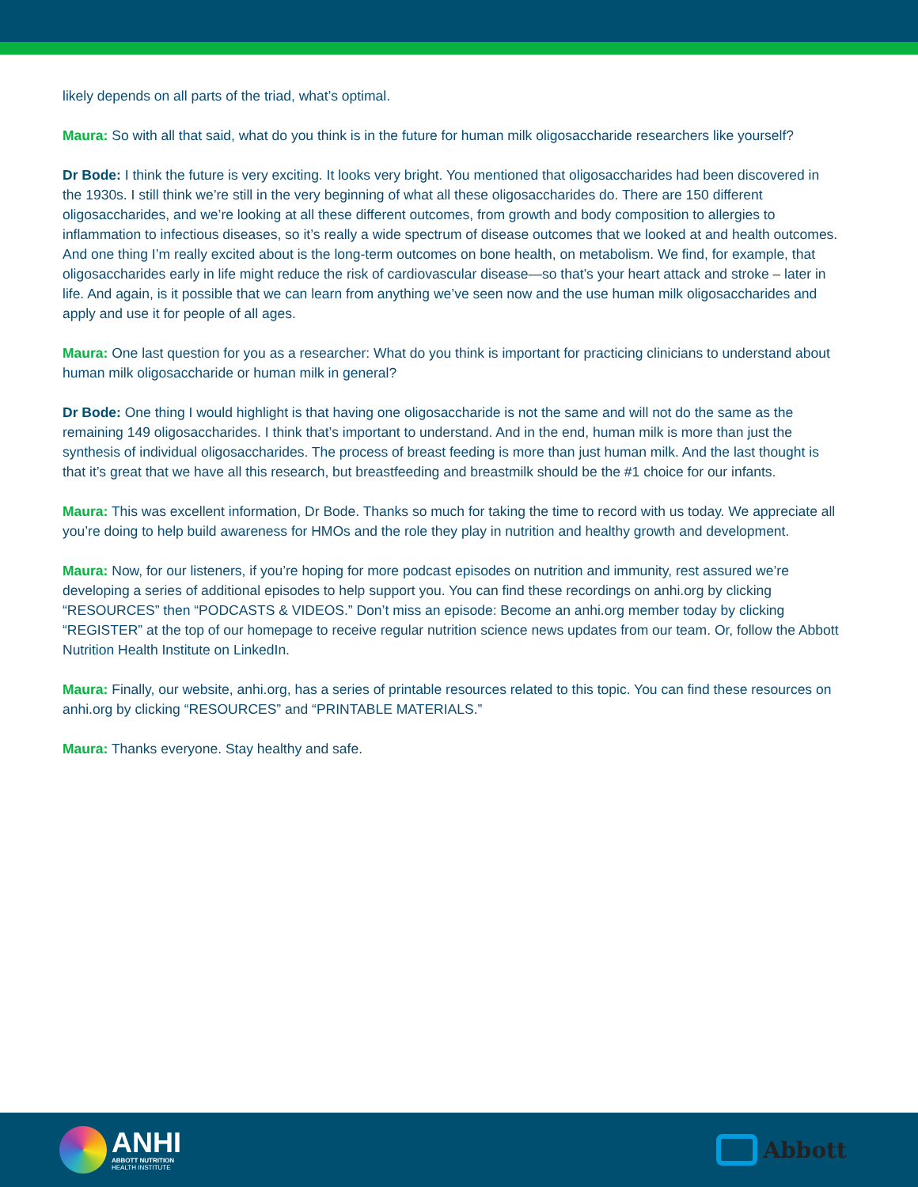likely depends on all parts of the triad, what’s optimal.
Maura: So with all that said, what do you think is in the future for human milk oligosaccharide researchers like yourself?
Dr Bode: I think the future is very exciting. It looks very bright. You mentioned that oligosaccharides had been discovered in the 1930s. I still think we’re still in the very beginning of what all these oligosaccharides do. There are 150 different oligosaccharides, and we’re looking at all these different outcomes, from growth and body composition to allergies to inflammation to infectious diseases, so it’s really a wide spectrum of disease outcomes that we looked at and health outcomes. And one thing I’m really excited about is the long-term outcomes on bone health, on metabolism. We find, for example, that oligosaccharides early in life might reduce the risk of cardiovascular disease—so that’s your heart attack and stroke – later in life. And again, is it possible that we can learn from anything we’ve seen now and the use human milk oligosaccharides and apply and use it for people of all ages.
Maura: One last question for you as a researcher: What do you think is important for practicing clinicians to understand about human milk oligosaccharide or human milk in general?
Dr Bode: One thing I would highlight is that having one oligosaccharide is not the same and will not do the same as the remaining 149 oligosaccharides. I think that’s important to understand. And in the end, human milk is more than just the synthesis of individual oligosaccharides. The process of breast feeding is more than just human milk. And the last thought is that it’s great that we have all this research, but breastfeeding and breastmilk should be the #1 choice for our infants.
Maura: This was excellent information, Dr Bode. Thanks so much for taking the time to record with us today. We appreciate all you’re doing to help build awareness for HMOs and the role they play in nutrition and healthy growth and development.
Maura: Now, for our listeners, if you’re hoping for more podcast episodes on nutrition and immunity, rest assured we’re developing a series of additional episodes to help support you. You can find these recordings on anhi.org by clicking “RESOURCES” then “PODCASTS & VIDEOS.” Don’t miss an episode: Become an anhi.org member today by clicking “REGISTER” at the top of our homepage to receive regular nutrition science news updates from our team. Or, follow the Abbott Nutrition Health Institute on LinkedIn.
Maura: Finally, our website, anhi.org, has a series of printable resources related to this topic. You can find these resources on anhi.org by clicking “RESOURCES” and “PRINTABLE MATERIALS.”
Maura: Thanks everyone. Stay healthy and safe.
ANHI
ABBOTT NUTRITION
HEALTH INSTITUTE
Abbott